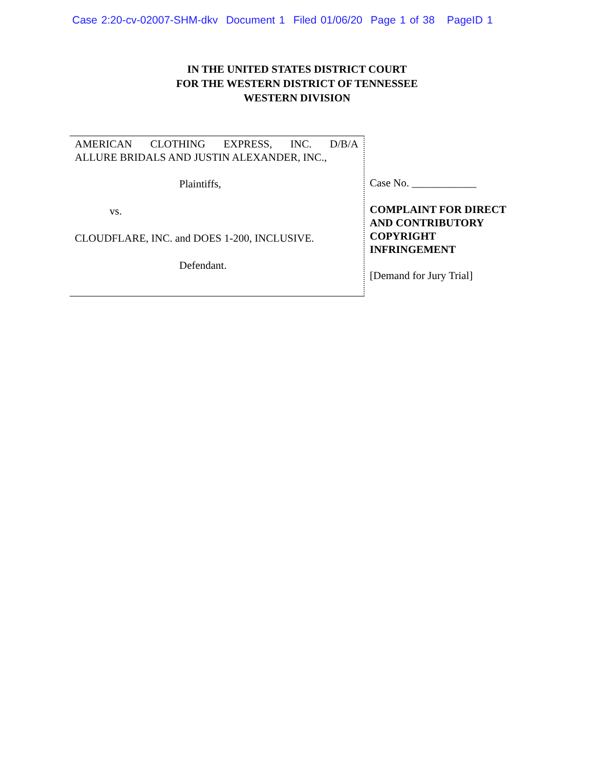Case 2:20-cv-02007-SHM-dkv Document 1 Filed 01/06/20 Page 1 of 38 PageID 1
IN THE UNITED STATES DISTRICT COURT
FOR THE WESTERN DISTRICT OF TENNESSEE
WESTERN DIVISION
AMERICAN CLOTHING EXPRESS, INC. D/B/A
ALLURE BRIDALS AND JUSTIN ALEXANDER, INC.,
Plaintiffs,
vs.
CLOUDFLARE, INC. and DOES 1-200, INCLUSIVE.
Defendant.
Case No. ____________
COMPLAINT FOR DIRECT AND CONTRIBUTORY COPYRIGHT INFRINGEMENT
[Demand for Jury Trial]